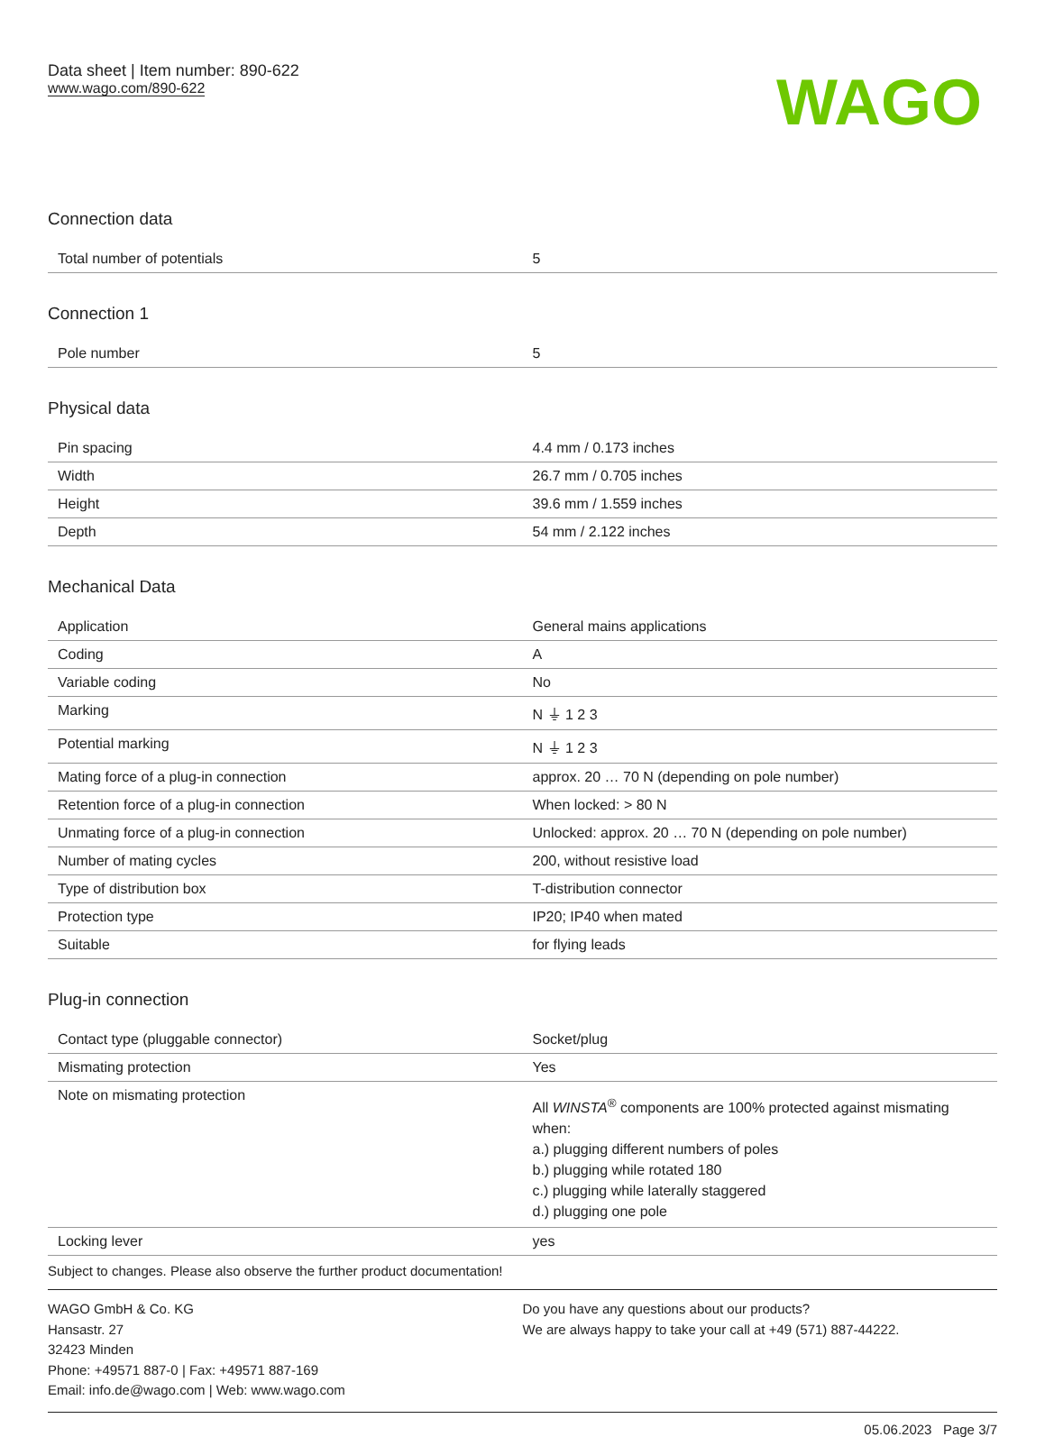Data sheet | Item number: 890-622
www.wago.com/890-622
WAGO
Connection data
| Total number of potentials | 5 |
Connection 1
| Pole number | 5 |
Physical data
| Pin spacing | 4.4 mm / 0.173 inches |
| Width | 26.7 mm / 0.705 inches |
| Height | 39.6 mm / 1.559 inches |
| Depth | 54 mm / 2.122 inches |
Mechanical Data
| Application | General mains applications |
| Coding | A |
| Variable coding | No |
| Marking | N ⏚ 1 2 3 |
| Potential marking | N ⏚ 1 2 3 |
| Mating force of a plug-in connection | approx. 20 … 70 N (depending on pole number) |
| Retention force of a plug-in connection | When locked: > 80 N |
| Unmating force of a plug-in connection | Unlocked: approx. 20 … 70 N (depending on pole number) |
| Number of mating cycles | 200, without resistive load |
| Type of distribution box | T-distribution connector |
| Protection type | IP20; IP40 when mated |
| Suitable | for flying leads |
Plug-in connection
| Contact type (pluggable connector) | Socket/plug |
| Mismating protection | Yes |
| Note on mismating protection | All WINSTA<sup>®</sup> components are 100% protected against mismating when: a.) plugging different numbers of poles b.) plugging while rotated 180 c.) plugging while laterally staggered d.) plugging one pole |
| Locking lever | yes |
Subject to changes. Please also observe the further product documentation!
WAGO GmbH & Co. KG
Hansastr. 27
32423 Minden
Phone: +49571 887-0 | Fax: +49571 887-169
Email: info.de@wago.com | Web: www.wago.com
Do you have any questions about our products?
We are always happy to take your call at +49 (571) 887-44222.
05.06.2023 Page 3/7